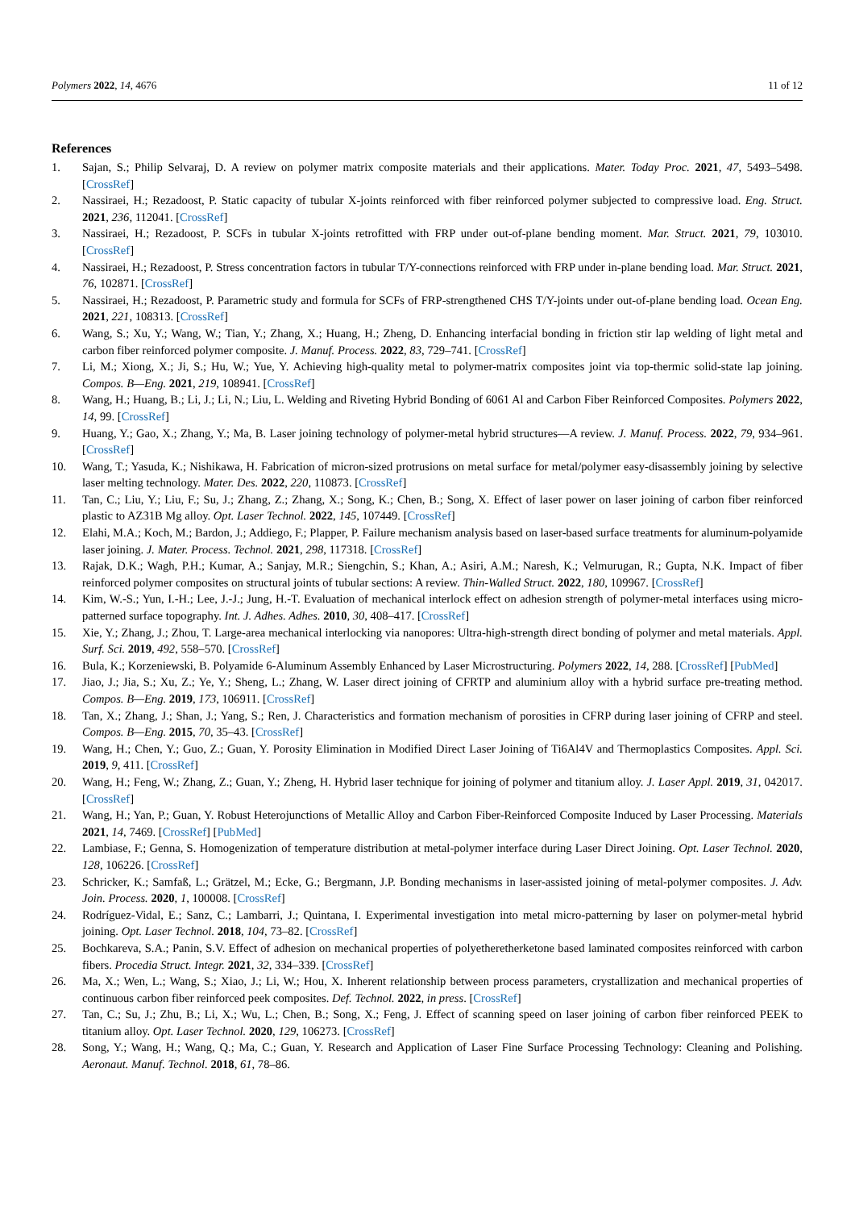Polymers 2022, 14, 4676 11 of 12
References
1. Sajan, S.; Philip Selvaraj, D. A review on polymer matrix composite materials and their applications. Mater. Today Proc. 2021, 47, 5493–5498. [CrossRef]
2. Nassiraei, H.; Rezadoost, P. Static capacity of tubular X-joints reinforced with fiber reinforced polymer subjected to compressive load. Eng. Struct. 2021, 236, 112041. [CrossRef]
3. Nassiraei, H.; Rezadoost, P. SCFs in tubular X-joints retrofitted with FRP under out-of-plane bending moment. Mar. Struct. 2021, 79, 103010. [CrossRef]
4. Nassiraei, H.; Rezadoost, P. Stress concentration factors in tubular T/Y-connections reinforced with FRP under in-plane bending load. Mar. Struct. 2021, 76, 102871. [CrossRef]
5. Nassiraei, H.; Rezadoost, P. Parametric study and formula for SCFs of FRP-strengthened CHS T/Y-joints under out-of-plane bending load. Ocean Eng. 2021, 221, 108313. [CrossRef]
6. Wang, S.; Xu, Y.; Wang, W.; Tian, Y.; Zhang, X.; Huang, H.; Zheng, D. Enhancing interfacial bonding in friction stir lap welding of light metal and carbon fiber reinforced polymer composite. J. Manuf. Process. 2022, 83, 729–741. [CrossRef]
7. Li, M.; Xiong, X.; Ji, S.; Hu, W.; Yue, Y. Achieving high-quality metal to polymer-matrix composites joint via top-thermic solid-state lap joining. Compos. B—Eng. 2021, 219, 108941. [CrossRef]
8. Wang, H.; Huang, B.; Li, J.; Li, N.; Liu, L. Welding and Riveting Hybrid Bonding of 6061 Al and Carbon Fiber Reinforced Composites. Polymers 2022, 14, 99. [CrossRef]
9. Huang, Y.; Gao, X.; Zhang, Y.; Ma, B. Laser joining technology of polymer-metal hybrid structures—A review. J. Manuf. Process. 2022, 79, 934–961. [CrossRef]
10. Wang, T.; Yasuda, K.; Nishikawa, H. Fabrication of micron-sized protrusions on metal surface for metal/polymer easy-disassembly joining by selective laser melting technology. Mater. Des. 2022, 220, 110873. [CrossRef]
11. Tan, C.; Liu, Y.; Liu, F.; Su, J.; Zhang, Z.; Zhang, X.; Song, K.; Chen, B.; Song, X. Effect of laser power on laser joining of carbon fiber reinforced plastic to AZ31B Mg alloy. Opt. Laser Technol. 2022, 145, 107449. [CrossRef]
12. Elahi, M.A.; Koch, M.; Bardon, J.; Addiego, F.; Plapper, P. Failure mechanism analysis based on laser-based surface treatments for aluminum-polyamide laser joining. J. Mater. Process. Technol. 2021, 298, 117318. [CrossRef]
13. Rajak, D.K.; Wagh, P.H.; Kumar, A.; Sanjay, M.R.; Siengchin, S.; Khan, A.; Asiri, A.M.; Naresh, K.; Velmurugan, R.; Gupta, N.K. Impact of fiber reinforced polymer composites on structural joints of tubular sections: A review. Thin-Walled Struct. 2022, 180, 109967. [CrossRef]
14. Kim, W.-S.; Yun, I.-H.; Lee, J.-J.; Jung, H.-T. Evaluation of mechanical interlock effect on adhesion strength of polymer-metal interfaces using micro-patterned surface topography. Int. J. Adhes. Adhes. 2010, 30, 408–417. [CrossRef]
15. Xie, Y.; Zhang, J.; Zhou, T. Large-area mechanical interlocking via nanopores: Ultra-high-strength direct bonding of polymer and metal materials. Appl. Surf. Sci. 2019, 492, 558–570. [CrossRef]
16. Bula, K.; Korzeniewski, B. Polyamide 6-Aluminum Assembly Enhanced by Laser Microstructuring. Polymers 2022, 14, 288. [CrossRef] [PubMed]
17. Jiao, J.; Jia, S.; Xu, Z.; Ye, Y.; Sheng, L.; Zhang, W. Laser direct joining of CFRTP and aluminium alloy with a hybrid surface pre-treating method. Compos. B—Eng. 2019, 173, 106911. [CrossRef]
18. Tan, X.; Zhang, J.; Shan, J.; Yang, S.; Ren, J. Characteristics and formation mechanism of porosities in CFRP during laser joining of CFRP and steel. Compos. B—Eng. 2015, 70, 35–43. [CrossRef]
19. Wang, H.; Chen, Y.; Guo, Z.; Guan, Y. Porosity Elimination in Modified Direct Laser Joining of Ti6Al4V and Thermoplastics Composites. Appl. Sci. 2019, 9, 411. [CrossRef]
20. Wang, H.; Feng, W.; Zhang, Z.; Guan, Y.; Zheng, H. Hybrid laser technique for joining of polymer and titanium alloy. J. Laser Appl. 2019, 31, 042017. [CrossRef]
21. Wang, H.; Yan, P.; Guan, Y. Robust Heterojunctions of Metallic Alloy and Carbon Fiber-Reinforced Composite Induced by Laser Processing. Materials 2021, 14, 7469. [CrossRef] [PubMed]
22. Lambiase, F.; Genna, S. Homogenization of temperature distribution at metal-polymer interface during Laser Direct Joining. Opt. Laser Technol. 2020, 128, 106226. [CrossRef]
23. Schricker, K.; Samfaß, L.; Grätzel, M.; Ecke, G.; Bergmann, J.P. Bonding mechanisms in laser-assisted joining of metal-polymer composites. J. Adv. Join. Process. 2020, 1, 100008. [CrossRef]
24. Rodríguez-Vidal, E.; Sanz, C.; Lambarri, J.; Quintana, I. Experimental investigation into metal micro-patterning by laser on polymer-metal hybrid joining. Opt. Laser Technol. 2018, 104, 73–82. [CrossRef]
25. Bochkareva, S.A.; Panin, S.V. Effect of adhesion on mechanical properties of polyetheretherketone based laminated composites reinforced with carbon fibers. Procedia Struct. Integr. 2021, 32, 334–339. [CrossRef]
26. Ma, X.; Wen, L.; Wang, S.; Xiao, J.; Li, W.; Hou, X. Inherent relationship between process parameters, crystallization and mechanical properties of continuous carbon fiber reinforced peek composites. Def. Technol. 2022, in press. [CrossRef]
27. Tan, C.; Su, J.; Zhu, B.; Li, X.; Wu, L.; Chen, B.; Song, X.; Feng, J. Effect of scanning speed on laser joining of carbon fiber reinforced PEEK to titanium alloy. Opt. Laser Technol. 2020, 129, 106273. [CrossRef]
28. Song, Y.; Wang, H.; Wang, Q.; Ma, C.; Guan, Y. Research and Application of Laser Fine Surface Processing Technology: Cleaning and Polishing. Aeronaut. Manuf. Technol. 2018, 61, 78–86.